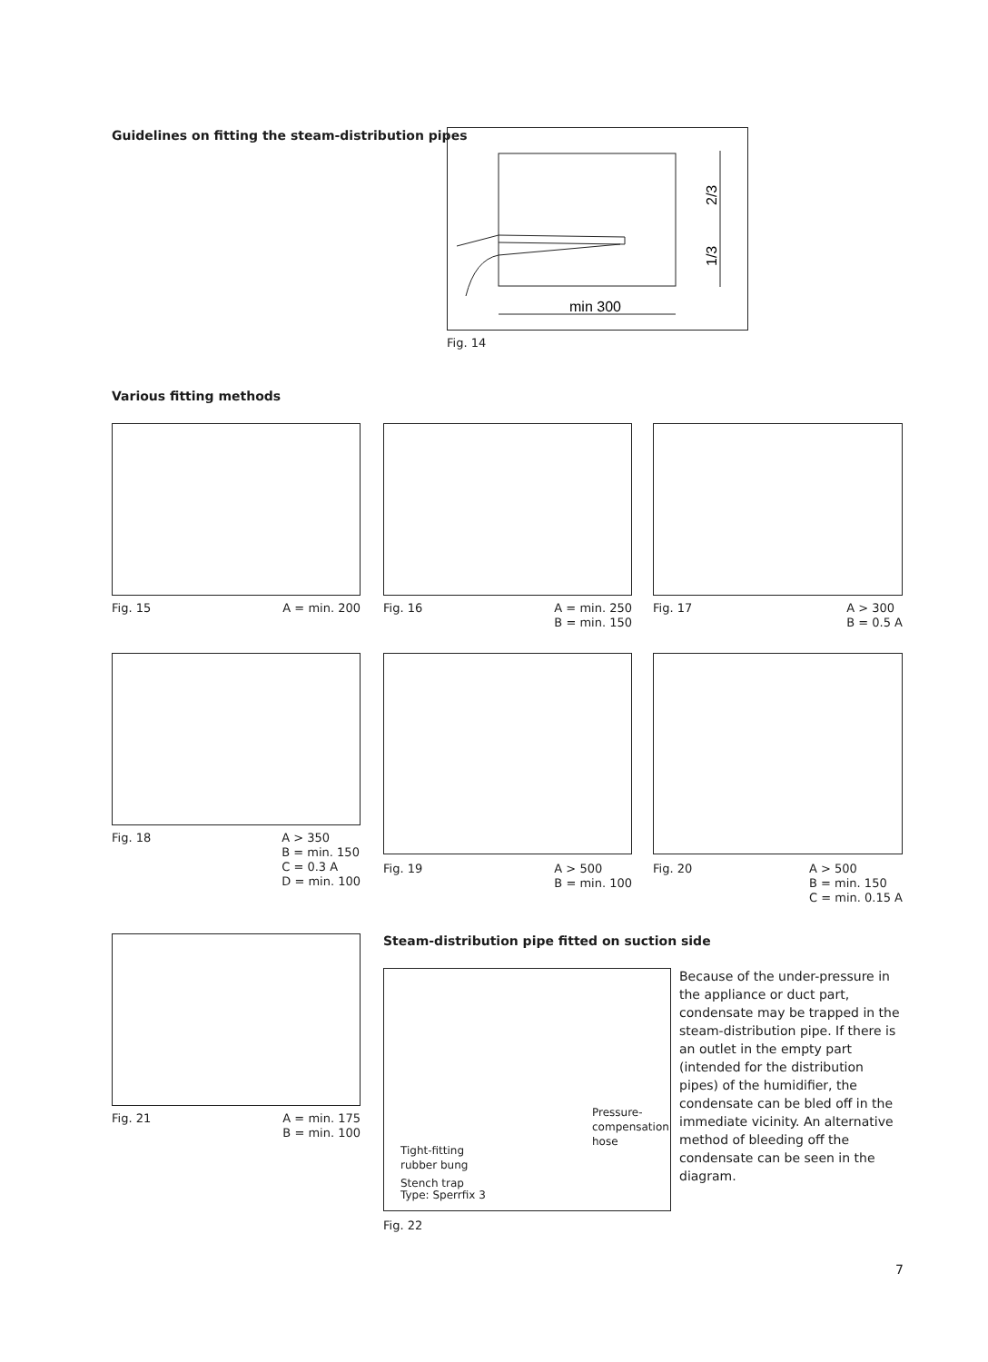Guidelines on fitting the steam-distribution pipes
min 300
2/3
1/3
Fig. 14
Various fitting methods
Fig. 15 A = min. 200
Fig. 16 A = min. 250
B = min. 150
Fig. 17 A > 300
B = 0.5 A
Fig. 18 A > 350
B = min. 150
C = 0.3 A
D = min. 100
Fig. 19 A > 500
B = min. 100
Fig. 20 A > 500
B = min. 150
C = min. 0.15 A
Fig. 21 A = min. 175
B = min. 100
Steam-distribution pipe fitted on suction side
Pressure-
compensation
hose
Tight-fitting
rubber bung
Stench trap
Type: Sperrfix 3
Fig. 22
Because of the under-pressure in the appliance or duct part, condensate may be trapped in the steam-distribution pipe. If there is an outlet in the empty part (intended for the distribution pipes) of the humidifier, the condensate can be bled off in the immediate vicinity. An alternative method of bleeding off the condensate can be seen in the diagram.
7